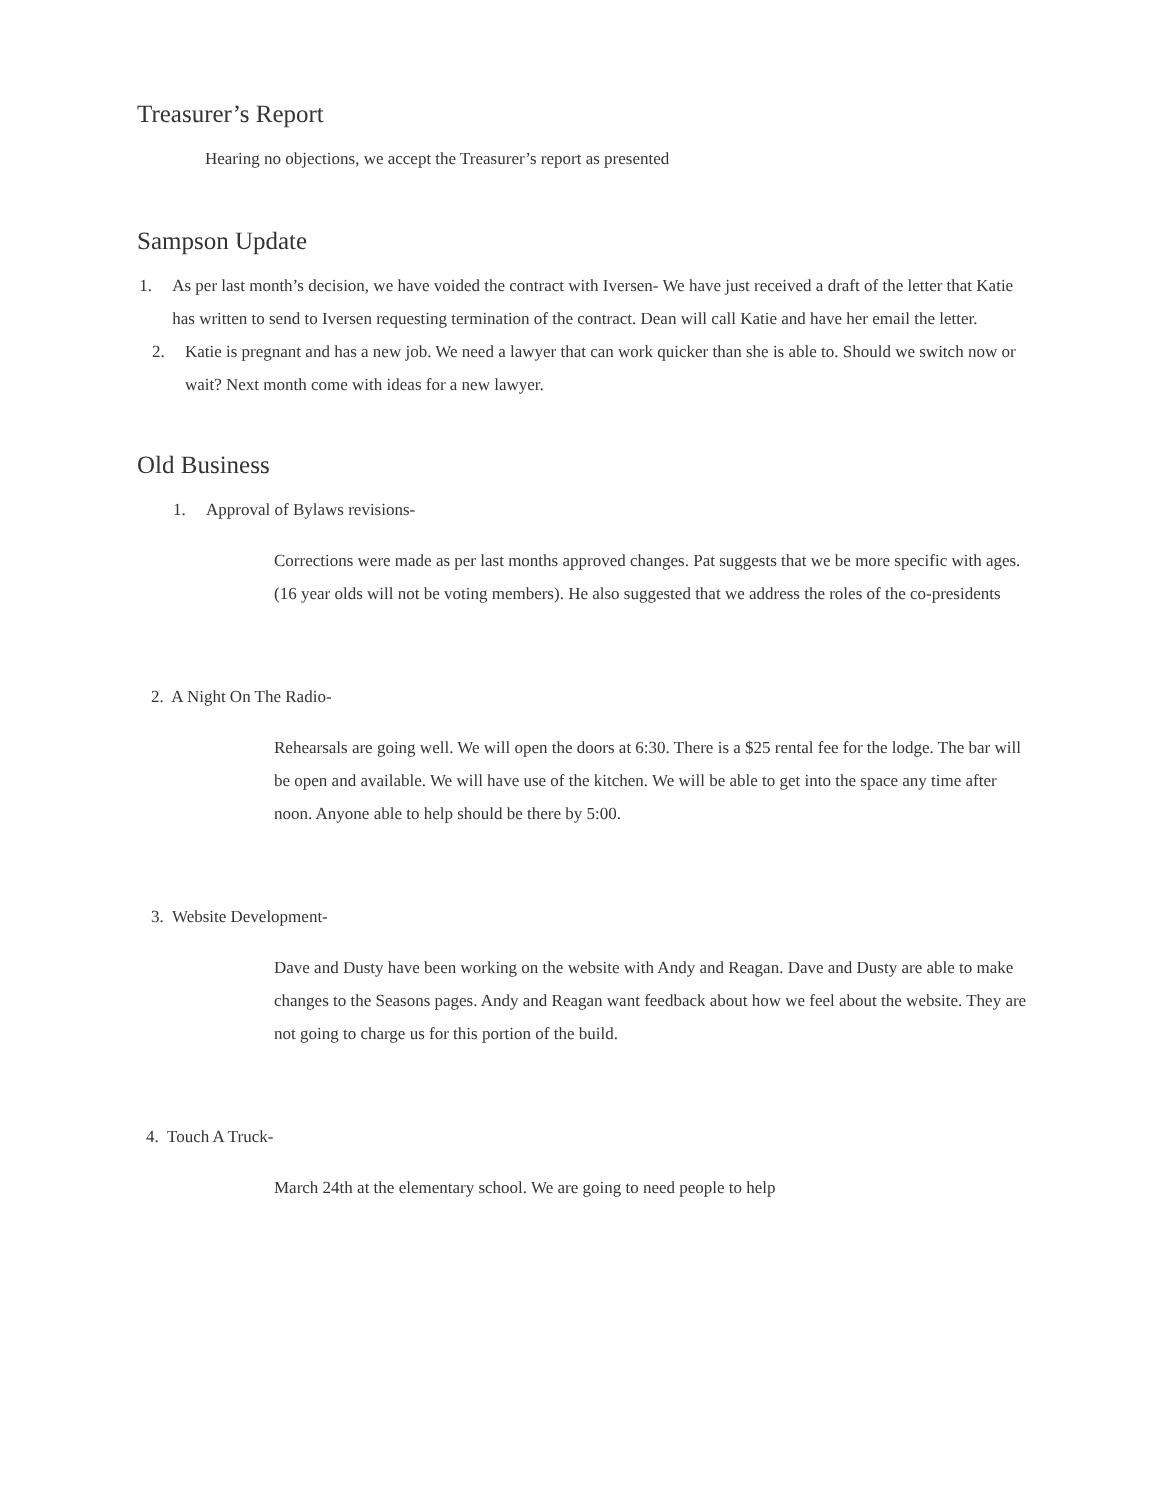Treasurer’s Report
Hearing no objections, we accept the Treasurer’s report as presented
Sampson Update
1. As per last month’s decision, we have voided the contract with Iversen- We have just received a draft of the letter that Katie has written to send to Iversen requesting termination of the contract. Dean will call Katie and have her email the letter.
2. Katie is pregnant and has a new job. We need a lawyer that can work quicker than she is able to. Should we switch now or wait? Next month come with ideas for a new lawyer.
Old Business
1. Approval of Bylaws revisions-
Corrections were made as per last months approved changes. Pat suggests that we be more specific with ages. (16 year olds will not be voting members). He also suggested that we address the roles of the co-presidents
2. A Night On The Radio-
Rehearsals are going well. We will open the doors at 6:30. There is a $25 rental fee for the lodge. The bar will be open and available. We will have use of the kitchen. We will be able to get into the space any time after noon. Anyone able to help should be there by 5:00.
3. Website Development-
Dave and Dusty have been working on the website with Andy and Reagan. Dave and Dusty are able to make changes to the Seasons pages. Andy and Reagan want feedback about how we feel about the website. They are not going to charge us for this portion of the build.
4. Touch A Truck-
March 24th at the elementary school. We are going to need people to help